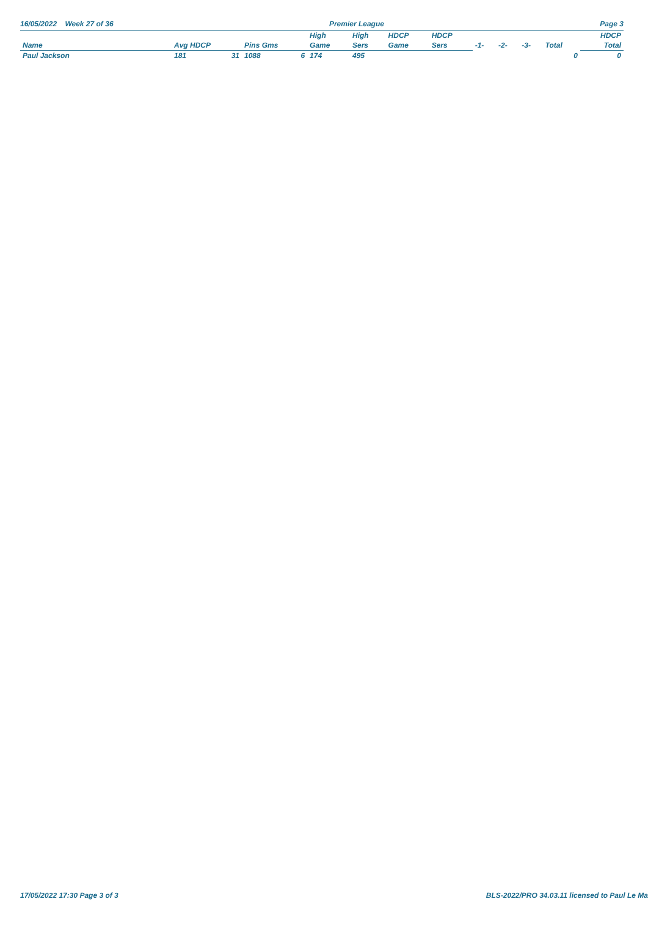16/05/2022 Week 27 of 36 Premier League Page 3
| | | | | | High | High | HDCP | HDCP | | | | | HDCP |
| --- | --- | --- | --- | --- | --- | --- | --- | --- | --- | --- | --- | --- | --- |
| Name | Avg HDCP | | Pins Gms | | Game | Sers | Game | Sers | -1- | -2- | -3- | Total | Total |
| Paul Jackson | 181 | 31 | 1088 | 6 | 174 | 495 | | | | | | 0 | 0 |
17/05/2022 17:30 Page 3 of 3 BLS-2022/PRO 34.03.11 licensed to Paul Le Ma